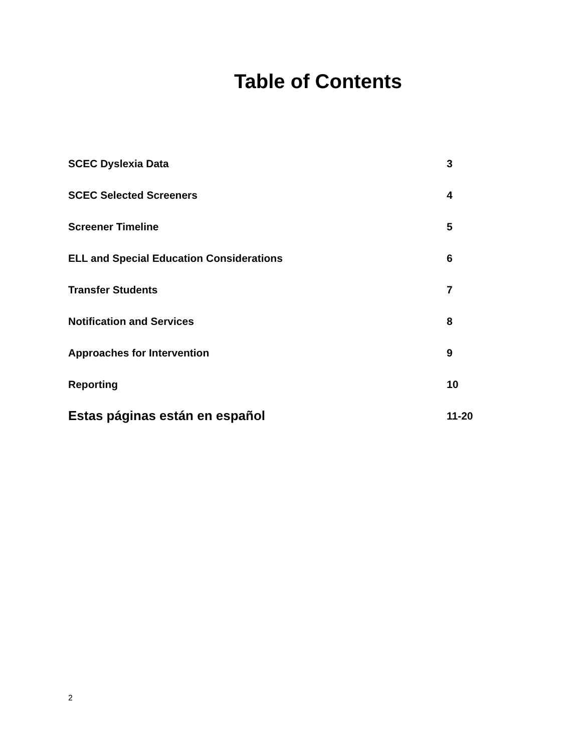Table of Contents
SCEC Dyslexia Data 3
SCEC Selected Screeners 4
Screener Timeline 5
ELL and Special Education Considerations 6
Transfer Students 7
Notification and Services 8
Approaches for Intervention 9
Reporting 10
Estas páginas están en español 11-20
2